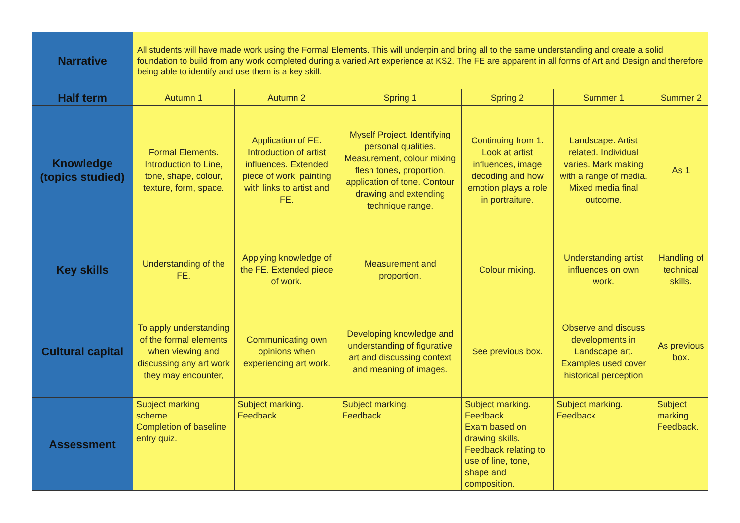| Narrative | All students will have made work using the Formal Elements. This will underpin and bring all to the same understanding and create a solid foundation to build from any work completed during a varied Art experience at KS2. The FE are apparent in all forms of Art and Design and therefore being able to identify and use them is a key skill. | | | | | |
| Half term | Autumn 1 | Autumn 2 | Spring 1 | Spring 2 | Summer 1 | Summer 2 |
| Knowledge (topics studied) | Formal Elements. Introduction to Line, tone, shape, colour, texture, form, space. | Application of FE. Introduction of artist influences. Extended piece of work, painting with links to artist and FE. | Myself Project. Identifying personal qualities. Measurement, colour mixing flesh tones, proportion, application of tone. Contour drawing and extending technique range. | Continuing from 1. Look at artist influences, image decoding and how emotion plays a role in portraiture. | Landscape. Artist related. Individual varies. Mark making with a range of media. Mixed media final outcome. | As 1 |
| Key skills | Understanding of the FE. | Applying knowledge of the FE. Extended piece of work. | Measurement and proportion. | Colour mixing. | Understanding artist influences on own work. | Handling of technical skills. |
| Cultural capital | To apply understanding of the formal elements when viewing and discussing any art work they may encounter, | Communicating own opinions when experiencing art work. | Developing knowledge and understanding of figurative art and discussing context and meaning of images. | See previous box. | Observe and discuss developments in Landscape art. Examples used cover historical perception | As previous box. |
| Assessment | Subject marking scheme. Completion of baseline entry quiz. | Subject marking. Feedback. | Subject marking. Feedback. | Subject marking. Feedback. Exam based on drawing skills. Feedback relating to use of line, tone, shape and composition. | Subject marking. Feedback. | Subject marking. Feedback. |